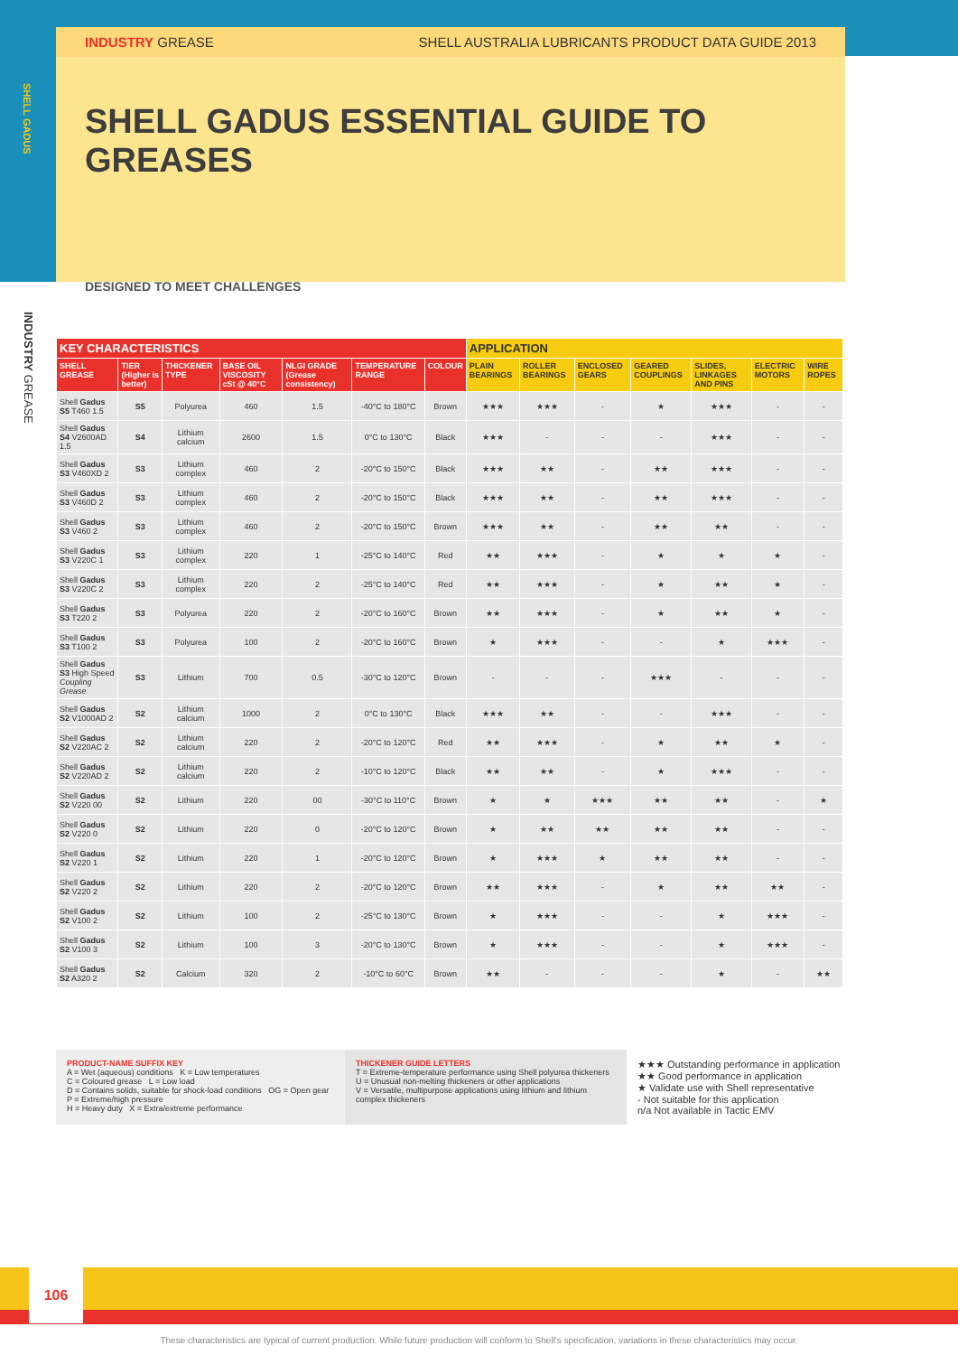SHELL GADUS
INDUSTRY GREASE SHELL AUSTRALIA LUBRICANTS PRODUCT DATA GUIDE 2013
SHELL GADUS ESSENTIAL GUIDE TO GREASES
DESIGNED TO MEET CHALLENGES
INDUSTRY GREASE
| KEY CHARACTERISTICS | | | | | | | APPLICATION | | | | | | |
| --- | --- | --- | --- | --- | --- | --- | --- | --- | --- | --- | --- | --- | --- |
| SHELL GREASE | TIER (Higher is better) | THICKENER TYPE | BASE OIL VISCOSITY cSt @ 40°C | NLGI GRADE (Grease consistency) | TEMPERATURE RANGE | COLOUR | PLAIN BEARINGS | ROLLER BEARINGS | ENCLOSED GEARS | GEARED COUPLINGS | SLIDES, LINKAGES AND PINS | ELECTRIC MOTORS | WIRE ROPES |
| Shell Gadus S5 T460 1.5 | S5 | Polyurea | 460 | 1.5 | -40°C to 180°C | Brown | ★★★ | ★★★ | - | ★ | ★★★ | - | - |
| Shell Gadus S4 V2600AD 1.5 | S4 | Lithium calcium | 2600 | 1.5 | 0°C to 130°C | Black | ★★★ | - | - | - | ★★★ | - | - |
| Shell Gadus S3 V460XD 2 | S3 | Lithium complex | 460 | 2 | -20°C to 150°C | Black | ★★★ | ★★ | - | ★★ | ★★★ | - | - |
| Shell Gadus S3 V460D 2 | S3 | Lithium complex | 460 | 2 | -20°C to 150°C | Black | ★★★ | ★★ | - | ★★ | ★★★ | - | - |
| Shell Gadus S3 V460 2 | S3 | Lithium complex | 460 | 2 | -20°C to 150°C | Brown | ★★★ | ★★ | - | ★★ | ★★ | - | - |
| Shell Gadus S3 V220C 1 | S3 | Lithium complex | 220 | 1 | -25°C to 140°C | Red | ★★ | ★★★ | - | ★ | ★ | ★ | - |
| Shell Gadus S3 V220C 2 | S3 | Lithium complex | 220 | 2 | -25°C to 140°C | Red | ★★ | ★★★ | - | ★ | ★★ | ★ | - |
| Shell Gadus S3 T220 2 | S3 | Polyurea | 220 | 2 | -20°C to 160°C | Brown | ★★ | ★★★ | - | ★ | ★★ | ★ | - |
| Shell Gadus S3 T100 2 | S3 | Polyurea | 100 | 2 | -20°C to 160°C | Brown | ★ | ★★★ | - | - | ★ | ★★★ | - |
| Shell Gadus S3 High Speed Coupling Grease | S3 | Lithium | 700 | 0.5 | -30°C to 120°C | Brown | - | - | - | ★★★ | - | - | - |
| Shell Gadus S2 V1000AD 2 | S2 | Lithium calcium | 1000 | 2 | 0°C to 130°C | Black | ★★★ | ★★ | - | - | ★★★ | - | - |
| Shell Gadus S2 V220AC 2 | S2 | Lithium calcium | 220 | 2 | -20°C to 120°C | Red | ★★ | ★★★ | - | ★ | ★★ | ★ | - |
| Shell Gadus S2 V220AD 2 | S2 | Lithium calcium | 220 | 2 | -10°C to 120°C | Black | ★★ | ★★ | - | ★ | ★★★ | - | - |
| Shell Gadus S2 V220 00 | S2 | Lithium | 220 | 00 | -30°C to 110°C | Brown | ★ | ★ | ★★★ | ★★ | ★★ | - | ★ |
| Shell Gadus S2 V220 0 | S2 | Lithium | 220 | 0 | -20°C to 120°C | Brown | ★ | ★★ | ★★ | ★★ | ★★ | - | - |
| Shell Gadus S2 V220 1 | S2 | Lithium | 220 | 1 | -20°C to 120°C | Brown | ★ | ★★★ | ★ | ★★ | ★★ | - | - |
| Shell Gadus S2 V220 2 | S2 | Lithium | 220 | 2 | -20°C to 120°C | Brown | ★★ | ★★★ | - | ★ | ★★ | ★★ | - |
| Shell Gadus S2 V100 2 | S2 | Lithium | 100 | 2 | -25°C to 130°C | Brown | ★ | ★★★ | - | - | ★ | ★★★ | - |
| Shell Gadus S2 V100 3 | S2 | Lithium | 100 | 3 | -20°C to 130°C | Brown | ★ | ★★★ | - | - | ★ | ★★★ | - |
| Shell Gadus S2 A320 2 | S2 | Calcium | 320 | 2 | -10°C to 60°C | Brown | ★★ | - | - | - | ★ | - | ★★ |
PRODUCT-NAME SUFFIX KEY
A = Wet (aqueous) conditions K = Low temperatures
C = Coloured grease L = Low load
D = Contains solids, suitable for shock-load conditions OG = Open gear
P = Extreme/high pressure
H = Heavy duty X = Extra/extreme performance
THICKENER GUIDE LETTERS
T = Extreme-temperature performance using Shell polyurea thickeners
U = Unusual non-melting thickeners or other applications
V = Versatile, multipurpose applications using lithium and lithium complex thickeners
★★★ Outstanding performance in application
★★ Good performance in application
★ Validate use with Shell representative
- Not suitable for this application
n/a Not available in Tactic EMV
106
These characteristics are typical of current production. While future production will conform to Shell's specification, variations in these characteristics may occur.